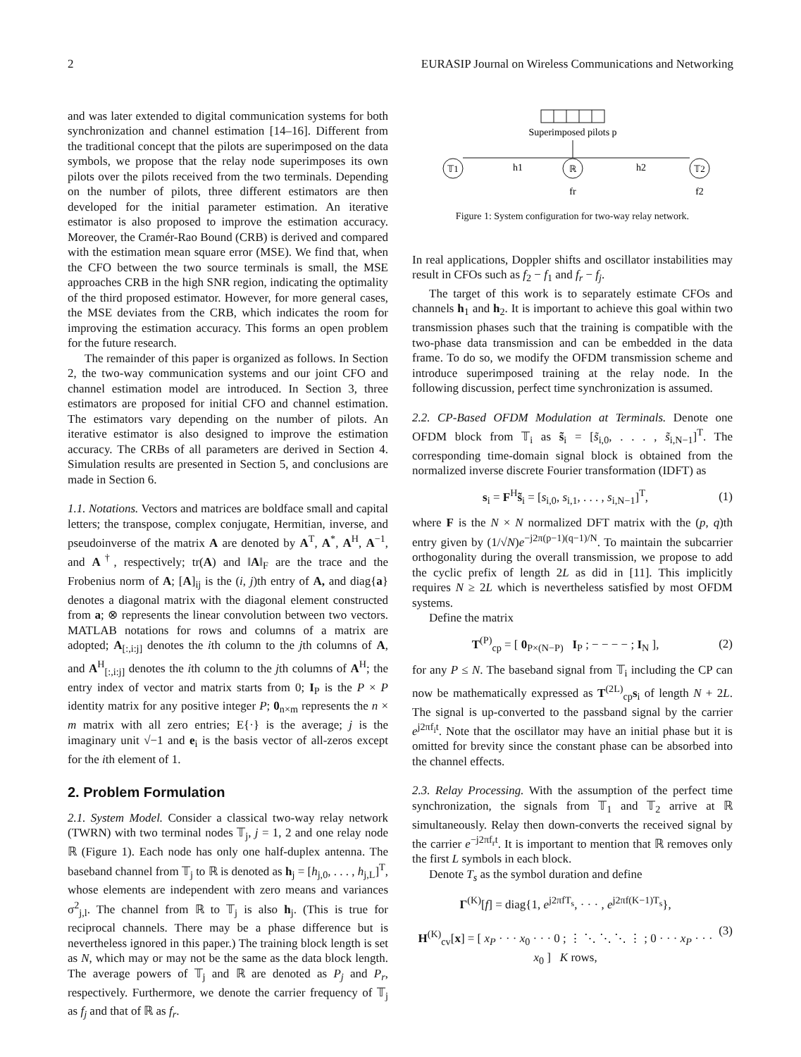2 EURASIP Journal on Wireless Communications and Networking
and was later extended to digital communication systems for both synchronization and channel estimation [14–16]. Different from the traditional concept that the pilots are superimposed on the data symbols, we propose that the relay node superimposes its own pilots over the pilots received from the two terminals. Depending on the number of pilots, three different estimators are then developed for the initial parameter estimation. An iterative estimator is also proposed to improve the estimation accuracy. Moreover, the Cramér-Rao Bound (CRB) is derived and compared with the estimation mean square error (MSE). We find that, when the CFO between the two source terminals is small, the MSE approaches CRB in the high SNR region, indicating the optimality of the third proposed estimator. However, for more general cases, the MSE deviates from the CRB, which indicates the room for improving the estimation accuracy. This forms an open problem for the future research.
The remainder of this paper is organized as follows. In Section 2, the two-way communication systems and our joint CFO and channel estimation model are introduced. In Section 3, three estimators are proposed for initial CFO and channel estimation. The estimators vary depending on the number of pilots. An iterative estimator is also designed to improve the estimation accuracy. The CRBs of all parameters are derived in Section 4. Simulation results are presented in Section 5, and conclusions are made in Section 6.
1.1. Notations. Vectors and matrices are boldface small and capital letters; the transpose, complex conjugate, Hermitian, inverse, and pseudoinverse of the matrix A are denoted by A<sup>T</sup>, A<sup>*</sup>, A<sup>H</sup>, A<sup>−1</sup>, and A<sup>†</sup>, respectively; tr(A) and ‖A‖<sub>F</sub> are the trace and the Frobenius norm of A; [A]<sub>ij</sub> is the (i, j)th entry of A, and diag{a} denotes a diagonal matrix with the diagonal element constructed from a; ⊗ represents the linear convolution between two vectors. MATLAB notations for rows and columns of a matrix are adopted; A<sub>[:,i:j]</sub> denotes the ith column to the jth columns of A, and A<sup>H</sup><sub>[:,i:j]</sub> denotes the ith column to the jth columns of A<sup>H</sup>; the entry index of vector and matrix starts from 0; I<sub>P</sub> is the P × P identity matrix for any positive integer P; 0<sub>n×m</sub> represents the n × m matrix with all zero entries; E{·} is the average; j is the imaginary unit √−1 and e<sub>i</sub> is the basis vector of all-zeros except for the ith element of 1.
2. Problem Formulation
2.1. System Model. Consider a classical two-way relay network (TWRN) with two terminal nodes 𝕋<sub>j</sub>, j = 1, 2 and one relay node ℝ (Figure 1). Each node has only one half-duplex antenna. The baseband channel from 𝕋<sub>j</sub> to ℝ is denoted as h<sub>j</sub> = [h<sub>j,0</sub>, . . . , h<sub>j,L</sub>]<sup>T</sup>, whose elements are independent with zero means and variances σ<sup>2</sup><sub>j,l</sub>. The channel from ℝ to 𝕋<sub>j</sub> is also h<sub>j</sub>. (This is true for reciprocal channels. There may be a phase difference but is nevertheless ignored in this paper.) The training block length is set as N, which may or may not be the same as the data block length. The average powers of 𝕋<sub>j</sub> and ℝ are denoted as P<sub>j</sub> and P<sub>r</sub>, respectively. Furthermore, we denote the carrier frequency of 𝕋<sub>j</sub> as f<sub>j</sub> and that of ℝ as f<sub>r</sub>.
Superimposed pilots p
𝕋1
ℝ
𝕋2
h1
h2
fr
f2
Figure 1: System configuration for two-way relay network.
In real applications, Doppler shifts and oscillator instabilities may result in CFOs such as f<sub>2</sub> − f<sub>1</sub> and f<sub>r</sub> − f<sub>j</sub>.
The target of this work is to separately estimate CFOs and channels h<sub>1</sub> and h<sub>2</sub>. It is important to achieve this goal within two transmission phases such that the training is compatible with the two-phase data transmission and can be embedded in the data frame. To do so, we modify the OFDM transmission scheme and introduce superimposed training at the relay node. In the following discussion, perfect time synchronization is assumed.
2.2. CP-Based OFDM Modulation at Terminals. Denote one OFDM block from 𝕋<sub>i</sub> as s̃<sub>i</sub> = [s̃<sub>i,0</sub>, . . . , s̃<sub>i,N−1</sub>]<sup>T</sup>. The corresponding time-domain signal block is obtained from the normalized inverse discrete Fourier transformation (IDFT) as
s<sub>i</sub> = F<sup>H</sup>s̃<sub>i</sub> = [s<sub>i,0</sub>, s<sub>i,1</sub>, . . . , s<sub>i,N−1</sub>]<sup>T</sup>, (1)
where F is the N × N normalized DFT matrix with the (p, q)th entry given by (1/√N)e<sup>−j2π(p−1)(q−1)/N</sup>. To maintain the subcarrier orthogonality during the overall transmission, we propose to add the cyclic prefix of length 2L as did in [11]. This implicitly requires N ≥ 2L which is nevertheless satisfied by most OFDM systems.
Define the matrix
T<sup>(P)</sup><sub>cp</sub> = [ 0<sub>P×(N−P)</sub> I<sub>P</sub> ; − − − − ; I<sub>N</sub> ], (2)
for any P ≤ N. The baseband signal from 𝕋<sub>i</sub> including the CP can now be mathematically expressed as T<sup>(2L)</sup><sub>cp</sub>s<sub>i</sub> of length N + 2L. The signal is up-converted to the passband signal by the carrier e<sup>j2πf<sub>i</sub>t</sup>. Note that the oscillator may have an initial phase but it is omitted for brevity since the constant phase can be absorbed into the channel effects.
2.3. Relay Processing. With the assumption of the perfect time synchronization, the signals from 𝕋<sub>1</sub> and 𝕋<sub>2</sub> arrive at ℝ simultaneously. Relay then down-converts the received signal by the carrier e<sup>−j2πf<sub>r</sub>t</sup>. It is important to mention that ℝ removes only the first L symbols in each block.
Denote T<sub>s</sub> as the symbol duration and define
Γ<sup>(K)</sup>[f] = diag{1, e<sup>j2πfT<sub>s</sub></sup>, · · · , e<sup>j2πf(K−1)T<sub>s</sub></sup>},
H<sup>(K)</sup><sub>cv</sub>[x] = [ x<sub>P</sub> · · · x<sub>0</sub> · · · 0 ; ⋮ ⋱ ⋱ ⋱ ⋮ ; 0 · · · x<sub>P</sub> · · · x<sub>0</sub> ] K rows, (3)